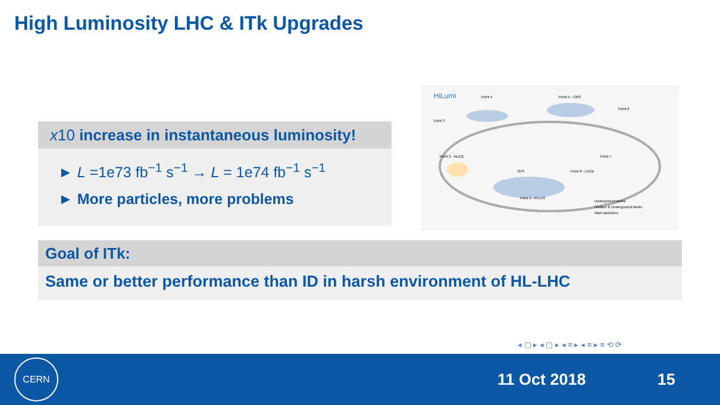High Luminosity LHC & ITk Upgrades
x 10 increase in instantaneous luminosity!
► L =1e73 fb<sup>−1</sup> s<sup>−1</sup> → L = 1e74 fb<sup>−1</sup> s<sup>−1</sup>
► More particles, more problems
HiLumi
Point 4
Point 5 - CMS
Point 1 - ATLAS
Point 2 - ALICE
Point 3
Point 6
Point 7
Point 8 - LHCb
Underground works
Surface & Underground works
Main worksites
SPS
Goal of ITk:
Same or better performance than ID in harsh environment of HL-LHC
◂ ▢ ▸ ◂ ▢ ▸ ◂ ≡ ▸ ◂ ≡ ▸ ≡ ⟲ ⟳
CERN
11 Oct 2018 15